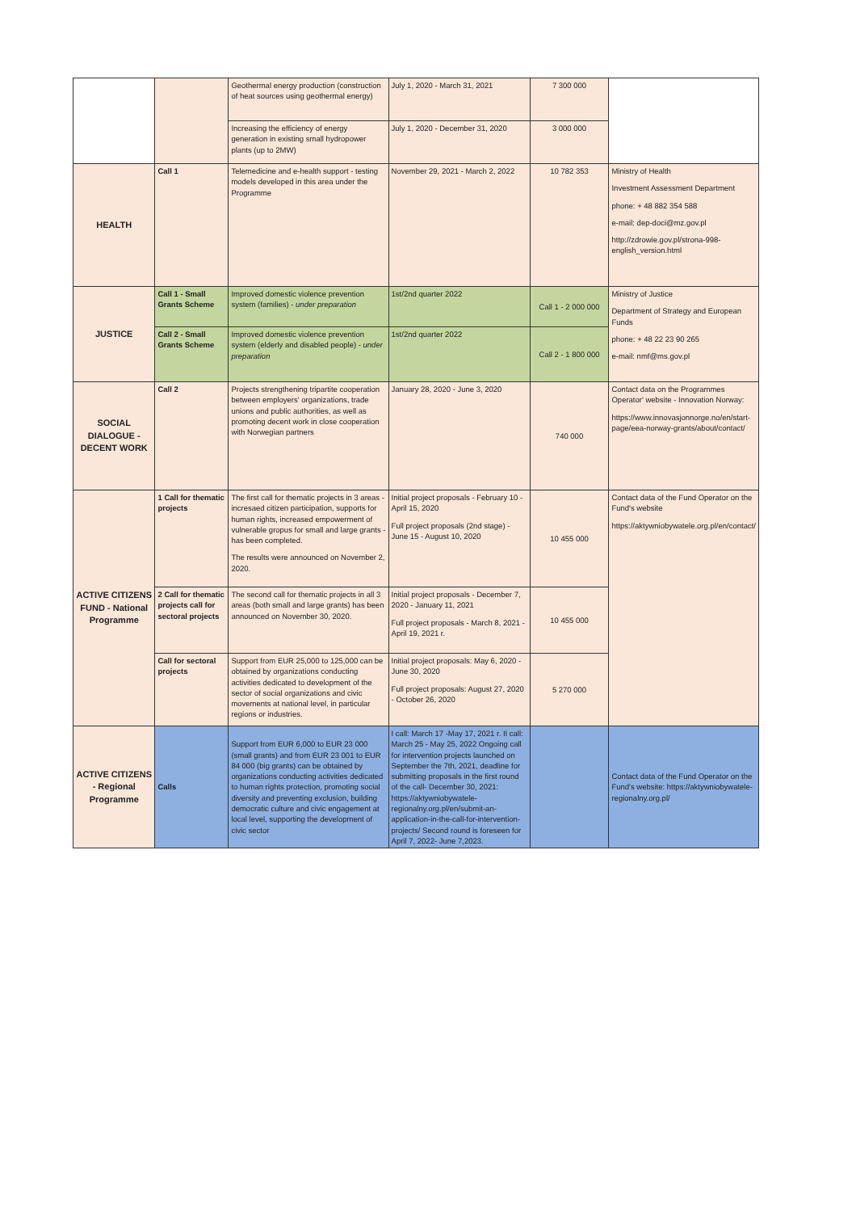| | | Geothermal energy production (construction of heat sources using geothermal energy) | July 1, 2020 - March 31, 2021 | 7 300 000 | |
| | | Increasing the efficiency of energy generation in existing small hydropower plants (up to 2MW) | July 1, 2020 - December 31, 2020 | 3 000 000 | |
| HEALTH | Call 1 | Telemedicine and e-health support - testing models developed in this area under the Programme | November 29, 2021 - March 2, 2022 | 10 782 353 | Ministry of Health Investment Assessment Department phone: + 48 882 354 588 e-mail: dep-doci@mz.gov.pl http://zdrowie.gov.pl/strona-998-english_version.html |
| JUSTICE | Call 1 - Small Grants Scheme | Improved domestic violence prevention system (families) - under preparation | 1st/2nd quarter 2022 | Call 1 - 2 000 000 | Ministry of Justice Department of Strategy and European Funds phone: + 48 22 23 90 265 e-mail: nmf@ms.gov.pl |
| | Call 2 - Small Grants Scheme | Improved domestic violence prevention system (elderly and disabled people) - under preparation | 1st/2nd quarter 2022 | Call 2 - 1 800 000 | |
| SOCIAL DIALOGUE - DECENT WORK | Call 2 | Projects strengthening tripartite cooperation between employers' organizations, trade unions and public authorities, as well as promoting decent work in close cooperation with Norwegian partners | January 28, 2020 - June 3, 2020 | 740 000 | Contact data on the Programmes Operator' website - Innovation Norway: https://www.innovasjonnorge.no/en/start-page/eea-norway-grants/about/contact/ |
| ACTIVE CITIZENS FUND - National Programme | 1 Call for thematic projects | The first call for thematic projects in 3 areas - incresaed citizen participation, supports for human rights, increased empowerment of vulnerable gropus for small and large grants - has been completed. The results were announced on November 2, 2020. | Initial project proposals - February 10 - April 15, 2020 Full project proposals (2nd stage) - June 15 - August 10, 2020 | 10 455 000 | Contact data of the Fund Operator on the Fund's website https://aktywniobywatele.org.pl/en/contact/ |
| | 2 Call for thematic projects call for sectoral projects | The second call for thematic projects in all 3 areas (both small and large grants) has been announced on November 30, 2020. | Initial project proposals - December 7, 2020 - January 11, 2021 Full project proposals - March 8, 2021 - April 19, 2021 r. | 10 455 000 | |
| | Call for sectoral projects | Support from EUR 25,000 to 125,000 can be obtained by organizations conducting activities dedicated to development of the sector of social organizations and civic movements at national level, in particular regions or industries. | Initial project proposals: May 6, 2020 - June 30, 2020 Full project proposals: August 27, 2020 - October 26, 2020 | 5 270 000 | |
| ACTIVE CITIZENS - Regional Programme | Calls | Support from EUR 6,000 to EUR 23 000 (small grants) and from EUR 23 001 to EUR 84 000 (big grants) can be obtained by organizations conducting activities dedicated to human rights protection, promoting social diversity and preventing exclusion, building democratic culture and civic engagement at local level, supporting the development of civic sector | I call: March 17 -May 17, 2021 r. II call: March 25 - May 25, 2022 Ongoing call for intervention projects launched on September the 7th, 2021, deadline for submitting proposals in the first round of the call- December 30, 2021: https://aktywniobywatele-regionalny.org.pl/en/submit-an-application-in-the-call-for-intervention-projects/ Second round is foreseen for April 7, 2022- June 7,2023. | | Contact data of the Fund Operator on the Fund's website: https://aktywniobywatele-regionalny.org.pl/ |